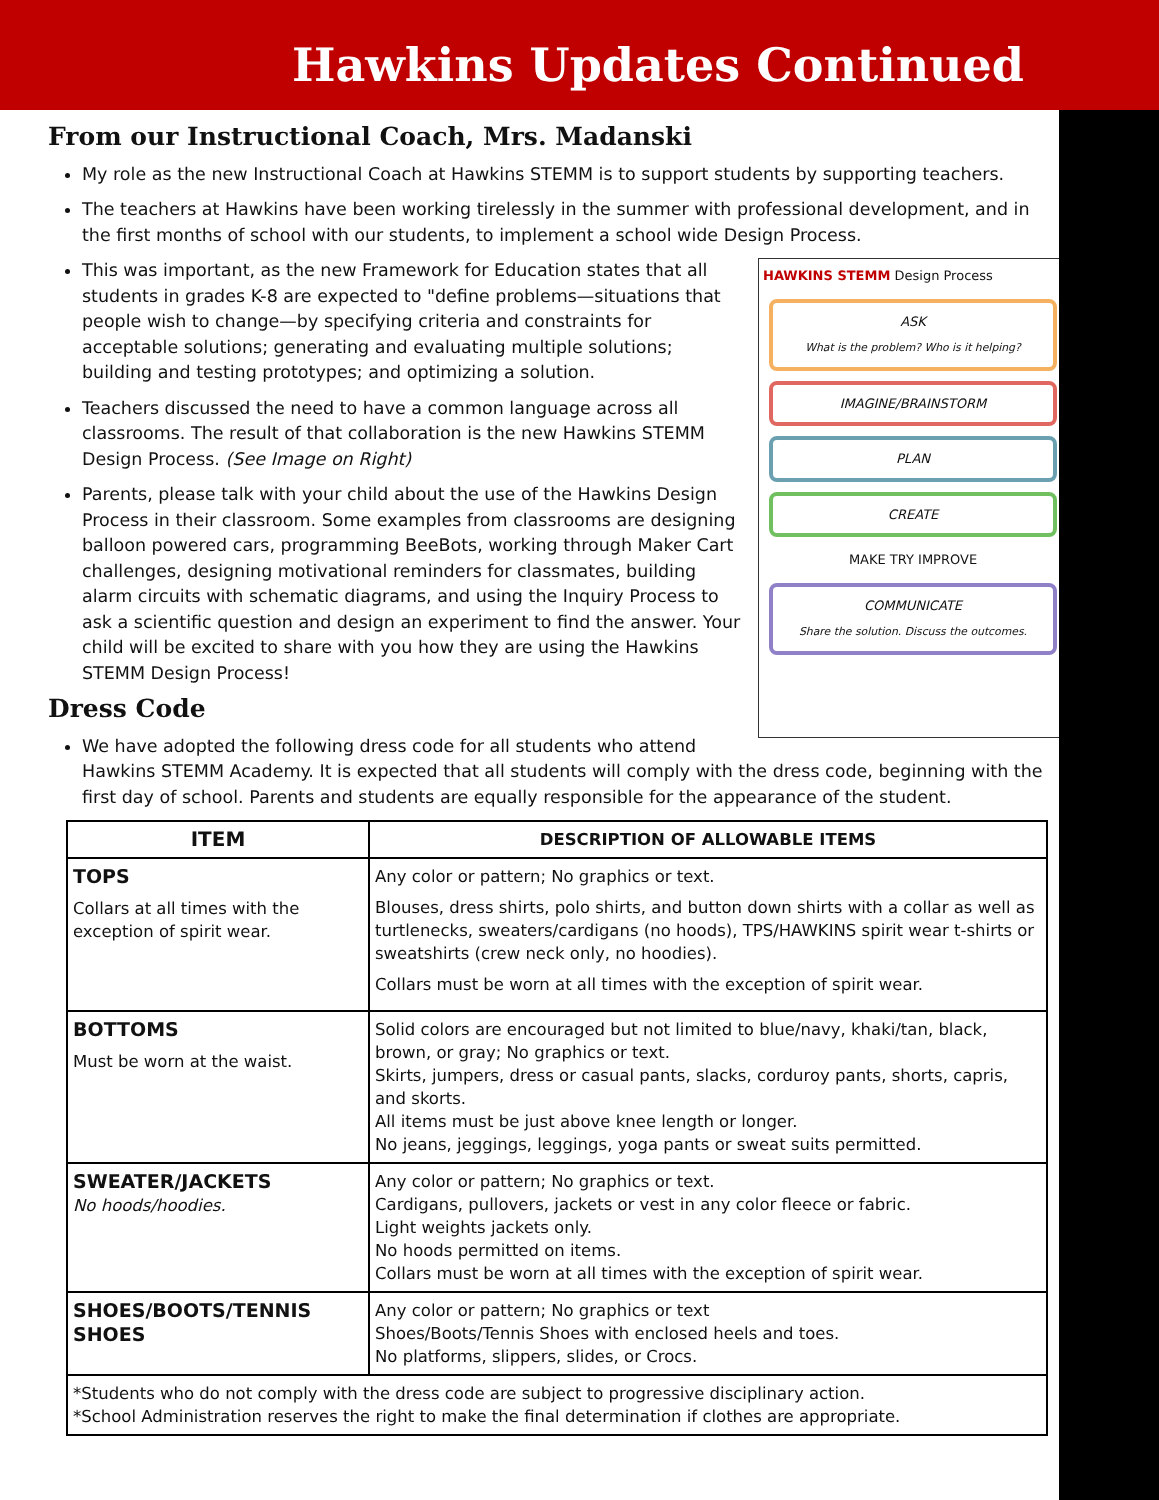Hawkins Updates Continued
From our Instructional Coach, Mrs. Madanski
My role as the new Instructional Coach at Hawkins STEMM is to support students by supporting teachers.
The teachers at Hawkins have been working tirelessly in the summer with professional development, and in the first months of school with our students, to implement a school wide Design Process.
HAWKINS STEMM Design Process
ASK
What is the problem? Who is it helping?
IMAGINE/BRAINSTORM
PLAN
CREATE
MAKE TRY IMPROVE
COMMUNICATE
Share the solution. Discuss the outcomes.
This was important, as the new Framework for Education states that all students in grades K-8 are expected to "define problems—situations that people wish to change—by specifying criteria and constraints for acceptable solutions; generating and evaluating multiple solutions; building and testing prototypes; and optimizing a solution.
Teachers discussed the need to have a common language across all classrooms. The result of that collaboration is the new Hawkins STEMM Design Process. (See Image on Right)
Parents, please talk with your child about the use of the Hawkins Design Process in their classroom. Some examples from classrooms are designing balloon powered cars, programming BeeBots, working through Maker Cart challenges, designing motivational reminders for classmates, building alarm circuits with schematic diagrams, and using the Inquiry Process to ask a scientific question and design an experiment to find the answer. Your child will be excited to share with you how they are using the Hawkins STEMM Design Process!
Dress Code
We have adopted the following dress code for all students who attend Hawkins STEMM Academy. It is expected that all students will comply with the dress code, beginning with the first day of school. Parents and students are equally responsible for the appearance of the student.
| ITEM | DESCRIPTION OF ALLOWABLE ITEMS |
| --- | --- |
| TOPS Collars at all times with the exception of spirit wear. | Any color or pattern; No graphics or text. Blouses, dress shirts, polo shirts, and button down shirts with a collar as well as turtlenecks, sweaters/cardigans (no hoods), TPS/HAWKINS spirit wear t-shirts or sweatshirts (crew neck only, no hoodies). Collars must be worn at all times with the exception of spirit wear. |
| BOTTOMS Must be worn at the waist. | Solid colors are encouraged but not limited to blue/navy, khaki/tan, black, brown, or gray; No graphics or text. Skirts, jumpers, dress or casual pants, slacks, corduroy pants, shorts, capris, and skorts. All items must be just above knee length or longer. No jeans, jeggings, leggings, yoga pants or sweat suits permitted. |
| SWEATER/JACKETS No hoods/hoodies. | Any color or pattern; No graphics or text. Cardigans, pullovers, jackets or vest in any color fleece or fabric. Light weights jackets only. No hoods permitted on items. Collars must be worn at all times with the exception of spirit wear. |
| SHOES/BOOTS/TENNIS SHOES | Any color or pattern; No graphics or text Shoes/Boots/Tennis Shoes with enclosed heels and toes. No platforms, slippers, slides, or Crocs. |
| *Students who do not comply with the dress code are subject to progressive disciplinary action. *School Administration reserves the right to make the final determination if clothes are appropriate. | |